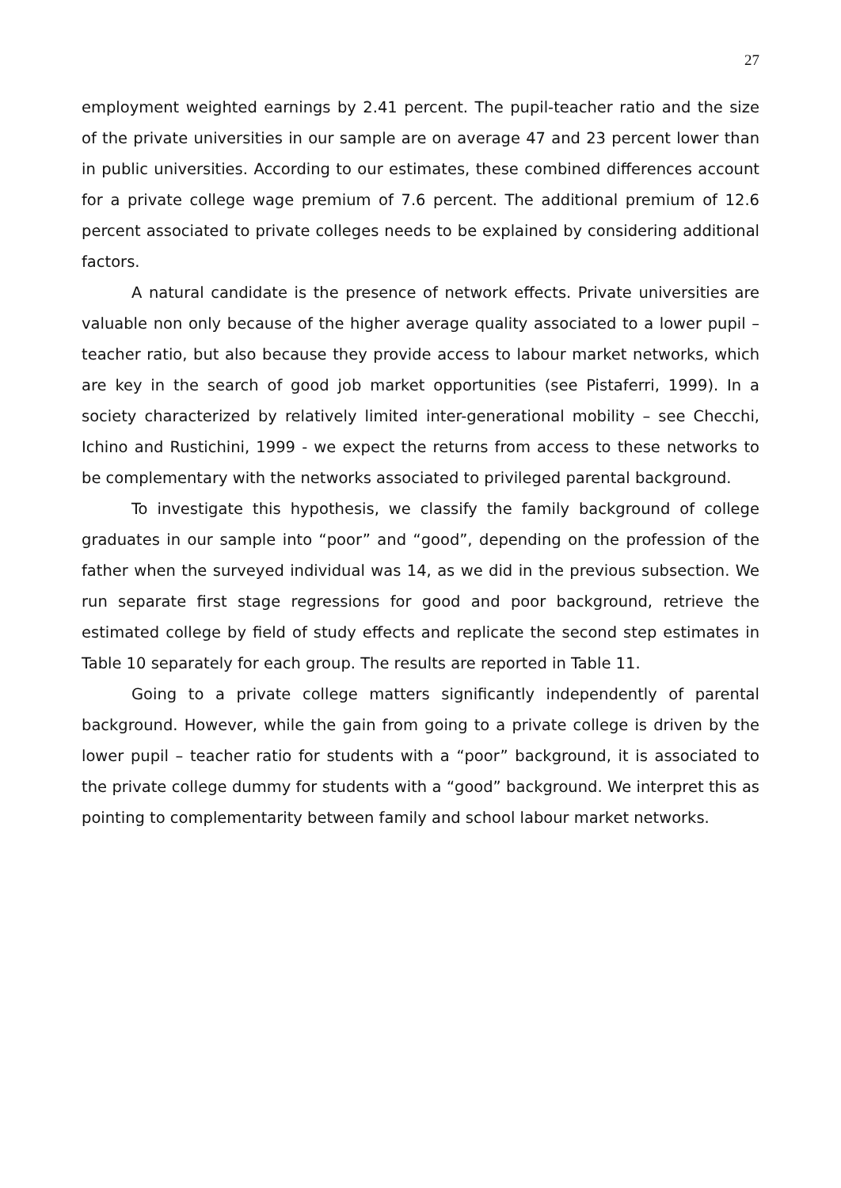27
employment weighted earnings by 2.41 percent. The pupil-teacher ratio and the size of the private universities in our sample are on average 47 and 23 percent lower than in public universities. According to our estimates, these combined differences account for a private college wage premium of 7.6 percent. The additional premium of 12.6 percent associated to private colleges needs to be explained by considering additional factors.
A natural candidate is the presence of network effects. Private universities are valuable non only because of the higher average quality associated to a lower pupil – teacher ratio, but also because they provide access to labour market networks, which are key in the search of good job market opportunities (see Pistaferri, 1999). In a society characterized by relatively limited inter-generational mobility – see Checchi, Ichino and Rustichini, 1999 - we expect the returns from access to these networks to be complementary with the networks associated to privileged parental background.
To investigate this hypothesis, we classify the family background of college graduates in our sample into “poor” and “good”, depending on the profession of the father when the surveyed individual was 14, as we did in the previous subsection. We run separate first stage regressions for good and poor background, retrieve the estimated college by field of study effects and replicate the second step estimates in Table 10 separately for each group. The results are reported in Table 11.
Going to a private college matters significantly independently of parental background. However, while the gain from going to a private college is driven by the lower pupil – teacher ratio for students with a “poor” background, it is associated to the private college dummy for students with a “good” background. We interpret this as pointing to complementarity between family and school labour market networks.